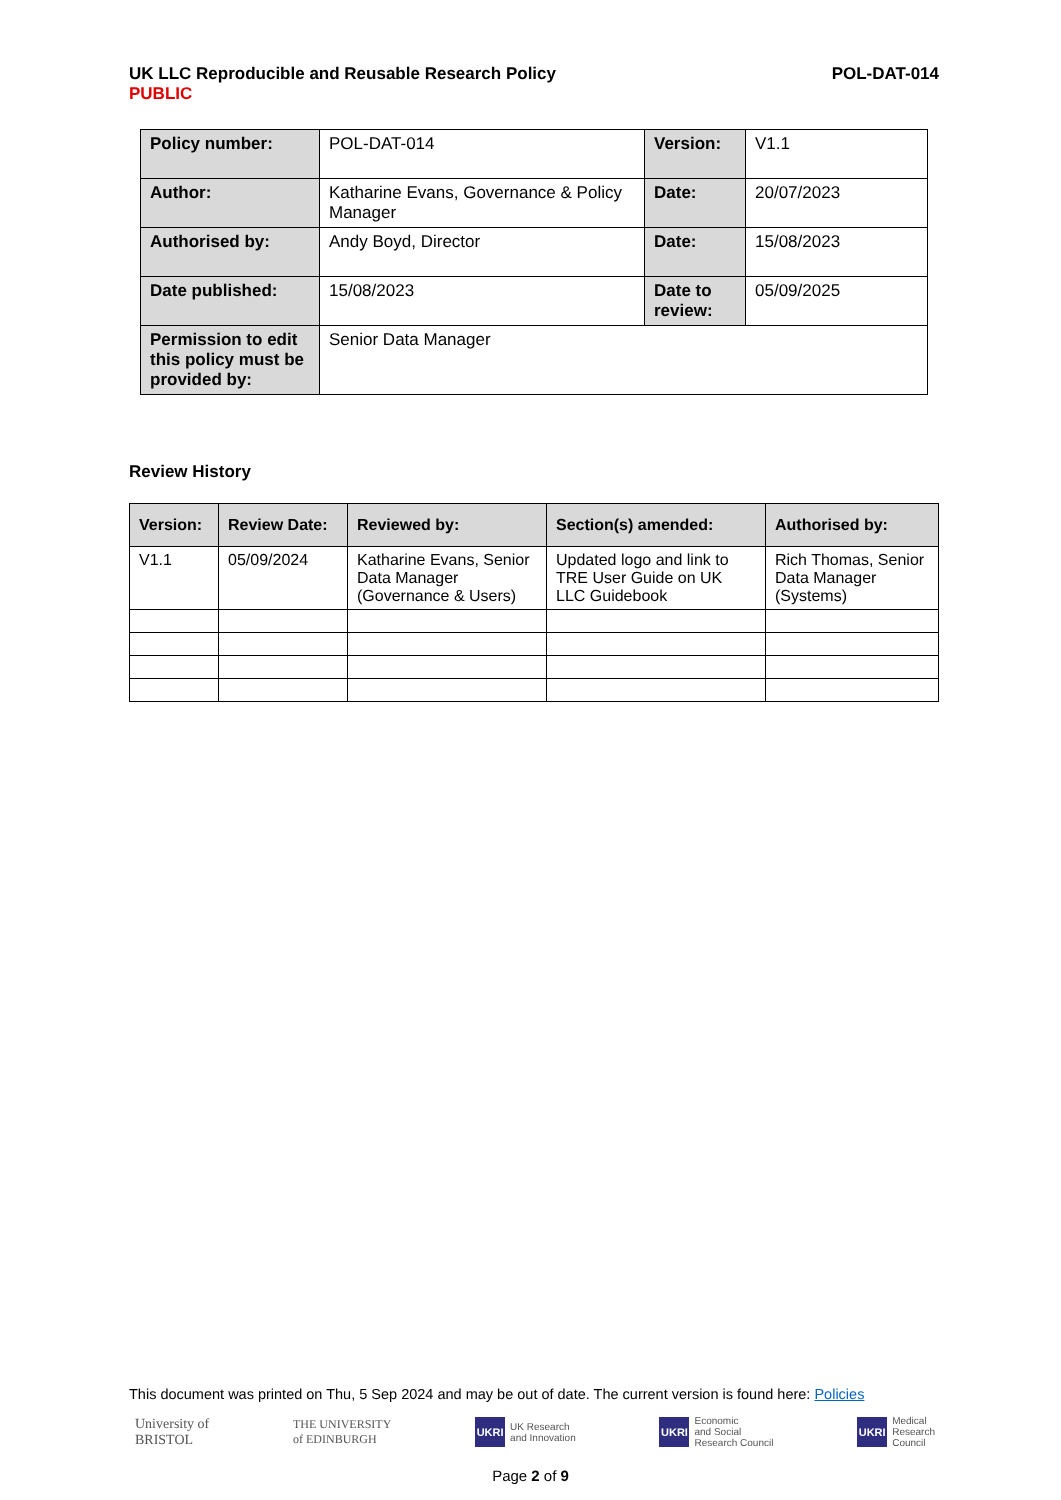POL-DAT-014 UK LLC Reproducible and Reusable Research Policy
PUBLIC
| Policy number: | POL-DAT-014 | Version: | V1.1 |
| Author: | Katharine Evans, Governance & Policy Manager | Date: | 20/07/2023 |
| Authorised by: | Andy Boyd, Director | Date: | 15/08/2023 |
| Date published: | 15/08/2023 | Date to review: | 05/09/2025 |
| Permission to edit this policy must be provided by: | Senior Data Manager | | |
Review History
| Version: | Review Date: | Reviewed by: | Section(s) amended: | Authorised by: |
| --- | --- | --- | --- | --- |
| V1.1 | 05/09/2024 | Katharine Evans, Senior Data Manager (Governance & Users) | Updated logo and link to TRE User Guide on UK LLC Guidebook | Rich Thomas, Senior Data Manager (Systems) |
This document was printed on Thu, 5 Sep 2024 and may be out of date. The current version is found here: Policies
University of
BRISTOL
THE UNIVERSITY
of EDINBURGH
UKRI UK Research
and Innovation
UKRI Economic
and Social
Research Council
UKRI Medical
Research
Council
Page 2 of 9